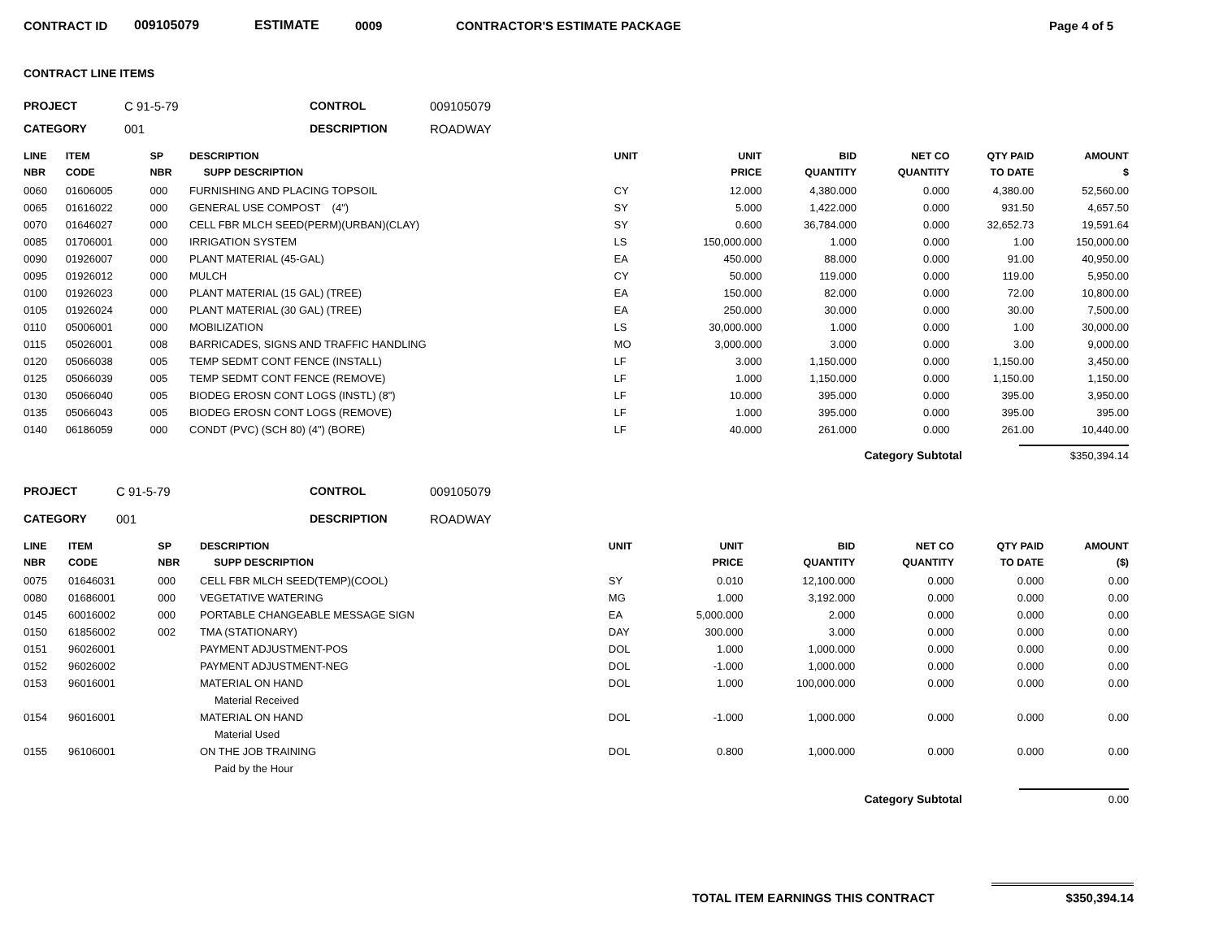CONTRACT ID 009105079 ESTIMATE 0009 CONTRACTOR'S ESTIMATE PACKAGE Page 4 of 5
CONTRACT LINE ITEMS
PROJECT C 91-5-79 CONTROL 009105079
CATEGORY 001 DESCRIPTION ROADWAY
| LINE NBR | ITEM CODE | SP NBR | DESCRIPTION SUPP DESCRIPTION | UNIT | UNIT PRICE | BID QUANTITY | NET CO QUANTITY | QTY PAID TO DATE | AMOUNT $ |
| --- | --- | --- | --- | --- | --- | --- | --- | --- | --- |
| 0060 | 01606005 | 000 | FURNISHING AND PLACING TOPSOIL | CY | 12.000 | 4,380.000 | 0.000 | 4,380.00 | 52,560.00 |
| 0065 | 01616022 | 000 | GENERAL USE COMPOST (4") | SY | 5.000 | 1,422.000 | 0.000 | 931.50 | 4,657.50 |
| 0070 | 01646027 | 000 | CELL FBR MLCH SEED(PERM)(URBAN)(CLAY) | SY | 0.600 | 36,784.000 | 0.000 | 32,652.73 | 19,591.64 |
| 0085 | 01706001 | 000 | IRRIGATION SYSTEM | LS | 150,000.000 | 1.000 | 0.000 | 1.00 | 150,000.00 |
| 0090 | 01926007 | 000 | PLANT MATERIAL (45-GAL) | EA | 450.000 | 88.000 | 0.000 | 91.00 | 40,950.00 |
| 0095 | 01926012 | 000 | MULCH | CY | 50.000 | 119.000 | 0.000 | 119.00 | 5,950.00 |
| 0100 | 01926023 | 000 | PLANT MATERIAL (15 GAL) (TREE) | EA | 150.000 | 82.000 | 0.000 | 72.00 | 10,800.00 |
| 0105 | 01926024 | 000 | PLANT MATERIAL (30 GAL) (TREE) | EA | 250.000 | 30.000 | 0.000 | 30.00 | 7,500.00 |
| 0110 | 05006001 | 000 | MOBILIZATION | LS | 30,000.000 | 1.000 | 0.000 | 1.00 | 30,000.00 |
| 0115 | 05026001 | 008 | BARRICADES, SIGNS AND TRAFFIC HANDLING | MO | 3,000.000 | 3.000 | 0.000 | 3.00 | 9,000.00 |
| 0120 | 05066038 | 005 | TEMP SEDMT CONT FENCE (INSTALL) | LF | 3.000 | 1,150.000 | 0.000 | 1,150.00 | 3,450.00 |
| 0125 | 05066039 | 005 | TEMP SEDMT CONT FENCE (REMOVE) | LF | 1.000 | 1,150.000 | 0.000 | 1,150.00 | 1,150.00 |
| 0130 | 05066040 | 005 | BIODEG EROSN CONT LOGS (INSTL) (8") | LF | 10.000 | 395.000 | 0.000 | 395.00 | 3,950.00 |
| 0135 | 05066043 | 005 | BIODEG EROSN CONT LOGS (REMOVE) | LF | 1.000 | 395.000 | 0.000 | 395.00 | 395.00 |
| 0140 | 06186059 | 000 | CONDT (PVC) (SCH 80) (4") (BORE) | LF | 40.000 | 261.000 | 0.000 | 261.00 | 10,440.00 |
Category Subtotal $350,394.14
PROJECT C 91-5-79 CONTROL 009105079
CATEGORY 001 DESCRIPTION ROADWAY
| LINE NBR | ITEM CODE | SP NBR | DESCRIPTION SUPP DESCRIPTION | UNIT | UNIT PRICE | BID QUANTITY | NET CO QUANTITY | QTY PAID TO DATE | AMOUNT ($) |
| --- | --- | --- | --- | --- | --- | --- | --- | --- | --- |
| 0075 | 01646031 | 000 | CELL FBR MLCH SEED(TEMP)(COOL) | SY | 0.010 | 12,100.000 | 0.000 | 0.000 | 0.00 |
| 0080 | 01686001 | 000 | VEGETATIVE WATERING | MG | 1.000 | 3,192.000 | 0.000 | 0.000 | 0.00 |
| 0145 | 60016002 | 000 | PORTABLE CHANGEABLE MESSAGE SIGN | EA | 5,000.000 | 2.000 | 0.000 | 0.000 | 0.00 |
| 0150 | 61856002 | 002 | TMA (STATIONARY) | DAY | 300.000 | 3.000 | 0.000 | 0.000 | 0.00 |
| 0151 | 96026001 | | PAYMENT ADJUSTMENT-POS | DOL | 1.000 | 1,000.000 | 0.000 | 0.000 | 0.00 |
| 0152 | 96026002 | | PAYMENT ADJUSTMENT-NEG | DOL | -1.000 | 1,000.000 | 0.000 | 0.000 | 0.00 |
| 0153 | 96016001 | | MATERIAL ON HAND | DOL | 1.000 | 100,000.000 | 0.000 | 0.000 | 0.00 |
| | | | Material Received | | | | | | |
| 0154 | 96016001 | | MATERIAL ON HAND | DOL | -1.000 | 1,000.000 | 0.000 | 0.000 | 0.00 |
| | | | Material Used | | | | | | |
| 0155 | 96106001 | | ON THE JOB TRAINING | DOL | 0.800 | 1,000.000 | 0.000 | 0.000 | 0.00 |
| | | | Paid by the Hour | | | | | | |
Category Subtotal 0.00
TOTAL ITEM EARNINGS THIS CONTRACT
$350,394.14